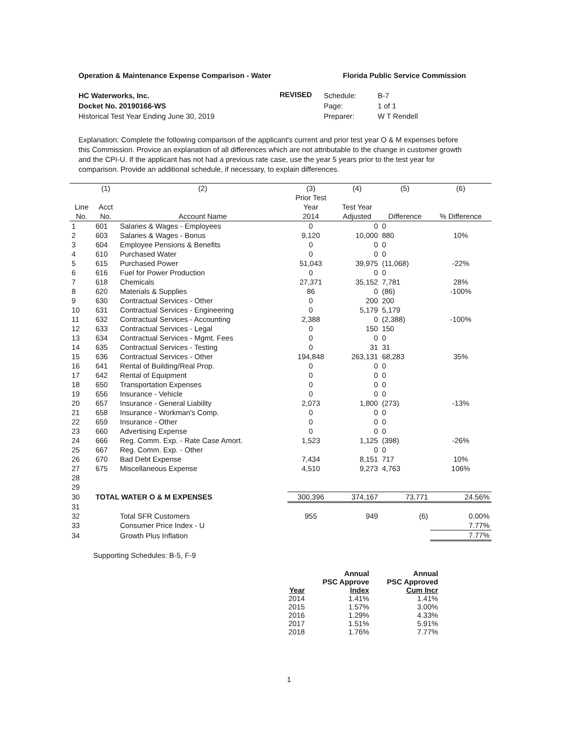Operation & Maintenance Expense Comparison - Water Florida Public Service Commission
HC Waterworks, Inc.
Docket No. 20190166-WS
Historical Test Year Ending June 30, 2019
REVISED
Schedule:
Page:
Preparer:
B-7
1 of 1
W T Rendell
Explanation: Complete the following comparison of the applicant's current and prior test year O & M expenses before this Commission. Provice an explanation of all differences which are not attributable to the change in customer growth and the CPI-U. If the applicant has not had a previous rate case, use the year 5 years prior to the test year for comparison. Provide an additional schedule, if necessary, to explain differences.
| | (1) | (2) | (3) | (4) | (5) | (6) |
| --- | --- | --- | --- | --- | --- | --- |
| | | | Prior Test | | | |
| Line | Acct | | Year | Test Year | | |
| No. | No. | Account Name | 2014 | Adjusted | Difference | % Difference |
| 1 | 601 | Salaries & Wages - Employees | 0 | 0 | 0 | |
| 2 | 603 | Salaries & Wages - Bonus | 9,120 | 10,000 | 880 | 10% |
| 3 | 604 | Employee Pensions & Benefits | 0 | 0 | 0 | |
| 4 | 610 | Purchased Water | 0 | 0 | 0 | |
| 5 | 615 | Purchased Power | 51,043 | 39,975 | (11,068) | -22% |
| 6 | 616 | Fuel for Power Production | 0 | 0 | 0 | |
| 7 | 618 | Chemicals | 27,371 | 35,152 | 7,781 | 28% |
| 8 | 620 | Materials & Supplies | 86 | 0 | (86) | -100% |
| 9 | 630 | Contractual Services - Other | 0 | 200 | 200 | |
| 10 | 631 | Contractual Services - Engineering | 0 | 5,179 | 5,179 | |
| 11 | 632 | Contractual Services - Accounting | 2,388 | 0 | (2,388) | -100% |
| 12 | 633 | Contractual Services - Legal | 0 | 150 | 150 | |
| 13 | 634 | Contractual Services - Mgmt. Fees | 0 | 0 | 0 | |
| 14 | 635 | Contractual Services - Testing | 0 | 31 | 31 | |
| 15 | 636 | Contractual Services - Other | 194,848 | 263,131 | 68,283 | 35% |
| 16 | 641 | Rental of Building/Real Prop. | 0 | 0 | 0 | |
| 17 | 642 | Rental of Equipment | 0 | 0 | 0 | |
| 18 | 650 | Transportation Expenses | 0 | 0 | 0 | |
| 19 | 656 | Insurance - Vehicle | 0 | 0 | 0 | |
| 20 | 657 | Insurance - General Liability | 2,073 | 1,800 | (273) | -13% |
| 21 | 658 | Insurance - Workman's Comp. | 0 | 0 | 0 | |
| 22 | 659 | Insurance - Other | 0 | 0 | 0 | |
| 23 | 660 | Advertising Expense | 0 | 0 | 0 | |
| 24 | 666 | Reg. Comm. Exp. - Rate Case Amort. | 1,523 | 1,125 | (398) | -26% |
| 25 | 667 | Reg. Comm. Exp. - Other | | 0 | 0 | |
| 26 | 670 | Bad Debt Expense | 7,434 | 8,151 | 717 | 10% |
| 27 | 675 | Miscellaneous Expense | 4,510 | 9,273 | 4,763 | 106% |
| 28 | | | | | | |
| 29 | | | | | | |
| 30 | TOTAL WATER O & M EXPENSES | | 300,396 | 374,167 | 73,771 | 24.56% |
| 31 | | | | | | |
| 32 | | Total SFR Customers | 955 | 949 | (6) | 0.00% |
| 33 | | Consumer Price Index - U | | | | 7.77% |
| 34 | | Growth Plus Inflation | | | | 7.77% |
Supporting Schedules: B-5, F-9
| | Annual | Annual |
| --- | --- | --- |
| | PSC Approve | PSC Approved |
| Year | Index | Cum Incr |
| 2014 | 1.41% | 1.41% |
| 2015 | 1.57% | 3.00% |
| 2016 | 1.29% | 4.33% |
| 2017 | 1.51% | 5.91% |
| 2018 | 1.76% | 7.77% |
1